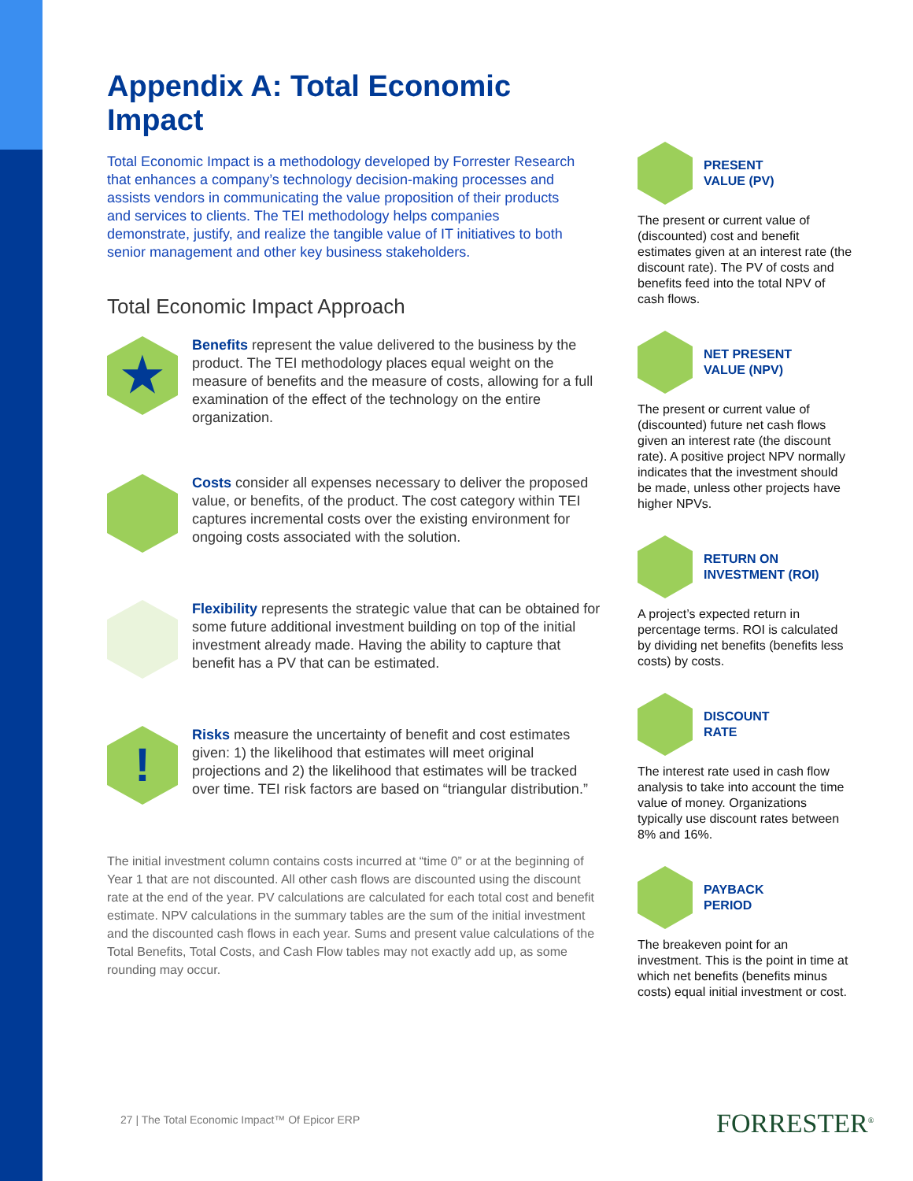Appendix A: Total Economic Impact
Total Economic Impact is a methodology developed by Forrester Research that enhances a company’s technology decision-making processes and assists vendors in communicating the value proposition of their products and services to clients. The TEI methodology helps companies demonstrate, justify, and realize the tangible value of IT initiatives to both senior management and other key business stakeholders.
Total Economic Impact Approach
★
Benefits represent the value delivered to the business by the product. The TEI methodology places equal weight on the measure of benefits and the measure of costs, allowing for a full examination of the effect of the technology on the entire organization.
Costs consider all expenses necessary to deliver the proposed value, or benefits, of the product. The cost category within TEI captures incremental costs over the existing environment for ongoing costs associated with the solution.
Flexibility represents the strategic value that can be obtained for some future additional investment building on top of the initial investment already made. Having the ability to capture that benefit has a PV that can be estimated.
!
Risks measure the uncertainty of benefit and cost estimates given: 1) the likelihood that estimates will meet original projections and 2) the likelihood that estimates will be tracked over time. TEI risk factors are based on “triangular distribution.”
The initial investment column contains costs incurred at “time 0” or at the beginning of Year 1 that are not discounted. All other cash flows are discounted using the discount rate at the end of the year. PV calculations are calculated for each total cost and benefit estimate. NPV calculations in the summary tables are the sum of the initial investment and the discounted cash flows in each year. Sums and present value calculations of the Total Benefits, Total Costs, and Cash Flow tables may not exactly add up, as some rounding may occur.
PRESENT
VALUE (PV)
The present or current value of (discounted) cost and benefit estimates given at an interest rate (the discount rate). The PV of costs and benefits feed into the total NPV of cash flows.
NET PRESENT
VALUE (NPV)
The present or current value of (discounted) future net cash flows given an interest rate (the discount rate). A positive project NPV normally indicates that the investment should be made, unless other projects have higher NPVs.
RETURN ON
INVESTMENT (ROI)
A project’s expected return in percentage terms. ROI is calculated by dividing net benefits (benefits less costs) by costs.
DISCOUNT
RATE
The interest rate used in cash flow analysis to take into account the time value of money. Organizations typically use discount rates between 8% and 16%.
PAYBACK
PERIOD
The breakeven point for an investment. This is the point in time at which net benefits (benefits minus costs) equal initial investment or cost.
27 | The Total Economic Impact™ Of Epicor ERP
FORRESTER<sup>®</sup>